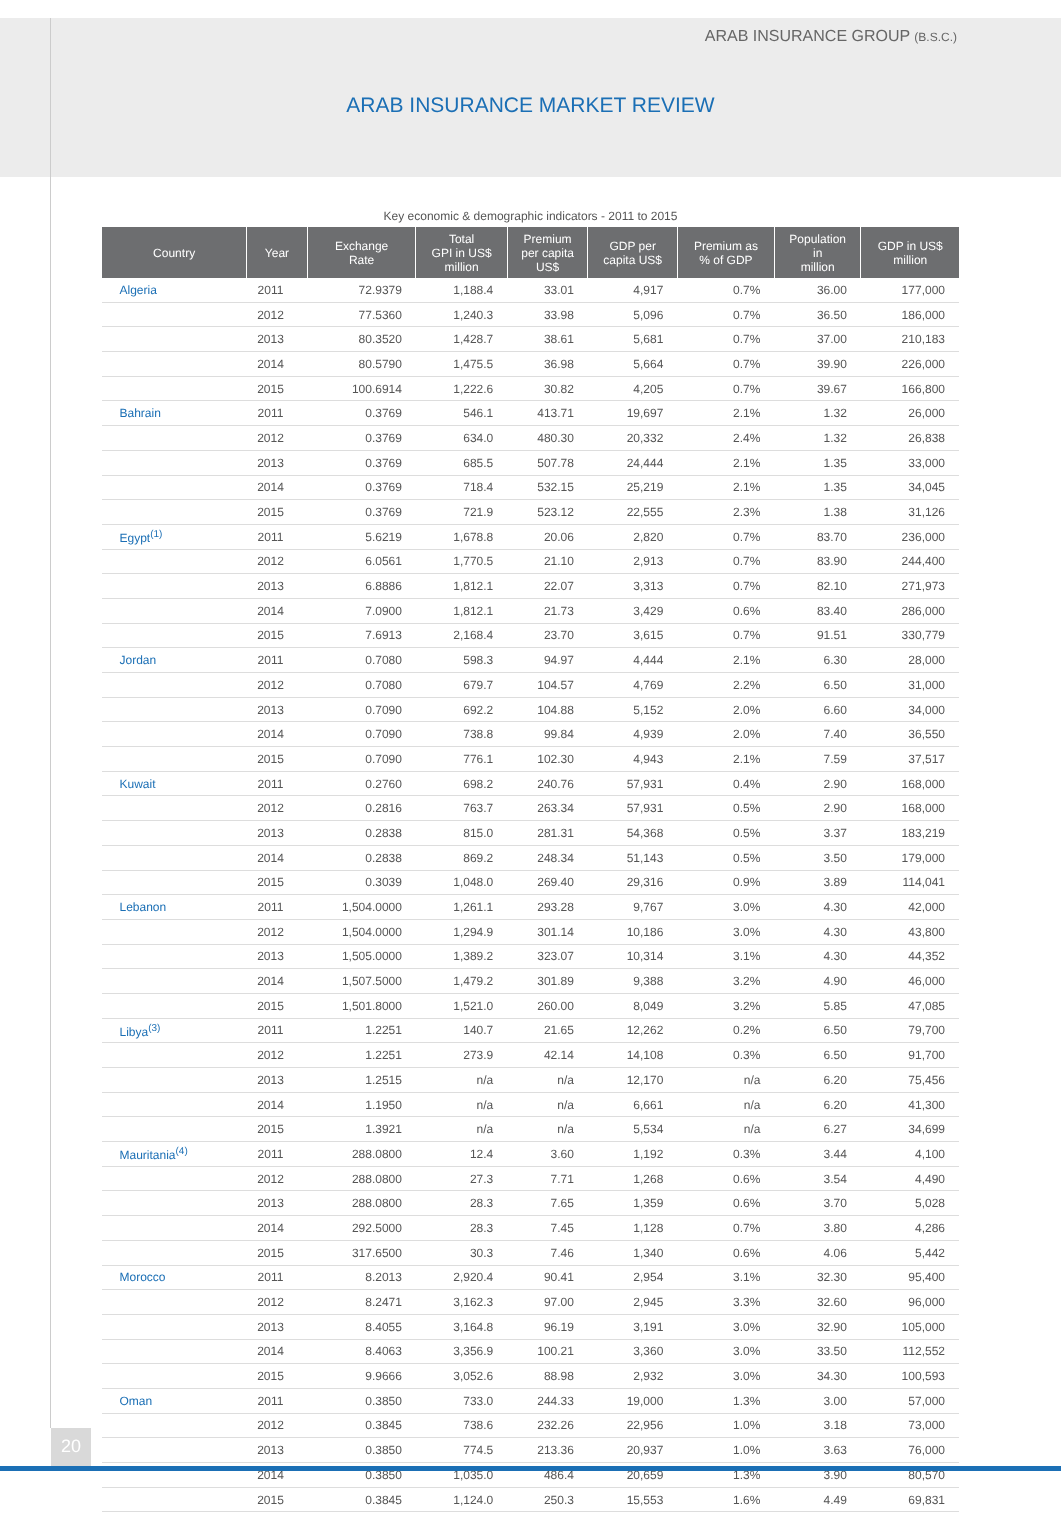ARAB INSURANCE GROUP (B.S.C.)
ARAB INSURANCE MARKET REVIEW
Key economic & demographic indicators - 2011 to 2015
| Country | Year | Exchange Rate | Total GPI in US$ million | Premium per capita US$ | GDP per capita US$ | Premium as % of GDP | Population in million | GDP in US$ million |
| --- | --- | --- | --- | --- | --- | --- | --- | --- |
| Algeria | 2011 | 72.9379 | 1,188.4 | 33.01 | 4,917 | 0.7% | 36.00 | 177,000 |
| | 2012 | 77.5360 | 1,240.3 | 33.98 | 5,096 | 0.7% | 36.50 | 186,000 |
| | 2013 | 80.3520 | 1,428.7 | 38.61 | 5,681 | 0.7% | 37.00 | 210,183 |
| | 2014 | 80.5790 | 1,475.5 | 36.98 | 5,664 | 0.7% | 39.90 | 226,000 |
| | 2015 | 100.6914 | 1,222.6 | 30.82 | 4,205 | 0.7% | 39.67 | 166,800 |
| Bahrain | 2011 | 0.3769 | 546.1 | 413.71 | 19,697 | 2.1% | 1.32 | 26,000 |
| | 2012 | 0.3769 | 634.0 | 480.30 | 20,332 | 2.4% | 1.32 | 26,838 |
| | 2013 | 0.3769 | 685.5 | 507.78 | 24,444 | 2.1% | 1.35 | 33,000 |
| | 2014 | 0.3769 | 718.4 | 532.15 | 25,219 | 2.1% | 1.35 | 34,045 |
| | 2015 | 0.3769 | 721.9 | 523.12 | 22,555 | 2.3% | 1.38 | 31,126 |
| Egypt<sup>(1)</sup> | 2011 | 5.6219 | 1,678.8 | 20.06 | 2,820 | 0.7% | 83.70 | 236,000 |
| | 2012 | 6.0561 | 1,770.5 | 21.10 | 2,913 | 0.7% | 83.90 | 244,400 |
| | 2013 | 6.8886 | 1,812.1 | 22.07 | 3,313 | 0.7% | 82.10 | 271,973 |
| | 2014 | 7.0900 | 1,812.1 | 21.73 | 3,429 | 0.6% | 83.40 | 286,000 |
| | 2015 | 7.6913 | 2,168.4 | 23.70 | 3,615 | 0.7% | 91.51 | 330,779 |
| Jordan | 2011 | 0.7080 | 598.3 | 94.97 | 4,444 | 2.1% | 6.30 | 28,000 |
| | 2012 | 0.7080 | 679.7 | 104.57 | 4,769 | 2.2% | 6.50 | 31,000 |
| | 2013 | 0.7090 | 692.2 | 104.88 | 5,152 | 2.0% | 6.60 | 34,000 |
| | 2014 | 0.7090 | 738.8 | 99.84 | 4,939 | 2.0% | 7.40 | 36,550 |
| | 2015 | 0.7090 | 776.1 | 102.30 | 4,943 | 2.1% | 7.59 | 37,517 |
| Kuwait | 2011 | 0.2760 | 698.2 | 240.76 | 57,931 | 0.4% | 2.90 | 168,000 |
| | 2012 | 0.2816 | 763.7 | 263.34 | 57,931 | 0.5% | 2.90 | 168,000 |
| | 2013 | 0.2838 | 815.0 | 281.31 | 54,368 | 0.5% | 3.37 | 183,219 |
| | 2014 | 0.2838 | 869.2 | 248.34 | 51,143 | 0.5% | 3.50 | 179,000 |
| | 2015 | 0.3039 | 1,048.0 | 269.40 | 29,316 | 0.9% | 3.89 | 114,041 |
| Lebanon | 2011 | 1,504.0000 | 1,261.1 | 293.28 | 9,767 | 3.0% | 4.30 | 42,000 |
| | 2012 | 1,504.0000 | 1,294.9 | 301.14 | 10,186 | 3.0% | 4.30 | 43,800 |
| | 2013 | 1,505.0000 | 1,389.2 | 323.07 | 10,314 | 3.1% | 4.30 | 44,352 |
| | 2014 | 1,507.5000 | 1,479.2 | 301.89 | 9,388 | 3.2% | 4.90 | 46,000 |
| | 2015 | 1,501.8000 | 1,521.0 | 260.00 | 8,049 | 3.2% | 5.85 | 47,085 |
| Libya<sup>(3)</sup> | 2011 | 1.2251 | 140.7 | 21.65 | 12,262 | 0.2% | 6.50 | 79,700 |
| | 2012 | 1.2251 | 273.9 | 42.14 | 14,108 | 0.3% | 6.50 | 91,700 |
| | 2013 | 1.2515 | n/a | n/a | 12,170 | n/a | 6.20 | 75,456 |
| | 2014 | 1.1950 | n/a | n/a | 6,661 | n/a | 6.20 | 41,300 |
| | 2015 | 1.3921 | n/a | n/a | 5,534 | n/a | 6.27 | 34,699 |
| Mauritania<sup>(4)</sup> | 2011 | 288.0800 | 12.4 | 3.60 | 1,192 | 0.3% | 3.44 | 4,100 |
| | 2012 | 288.0800 | 27.3 | 7.71 | 1,268 | 0.6% | 3.54 | 4,490 |
| | 2013 | 288.0800 | 28.3 | 7.65 | 1,359 | 0.6% | 3.70 | 5,028 |
| | 2014 | 292.5000 | 28.3 | 7.45 | 1,128 | 0.7% | 3.80 | 4,286 |
| | 2015 | 317.6500 | 30.3 | 7.46 | 1,340 | 0.6% | 4.06 | 5,442 |
| Morocco | 2011 | 8.2013 | 2,920.4 | 90.41 | 2,954 | 3.1% | 32.30 | 95,400 |
| | 2012 | 8.2471 | 3,162.3 | 97.00 | 2,945 | 3.3% | 32.60 | 96,000 |
| | 2013 | 8.4055 | 3,164.8 | 96.19 | 3,191 | 3.0% | 32.90 | 105,000 |
| | 2014 | 8.4063 | 3,356.9 | 100.21 | 3,360 | 3.0% | 33.50 | 112,552 |
| | 2015 | 9.9666 | 3,052.6 | 88.98 | 2,932 | 3.0% | 34.30 | 100,593 |
| Oman | 2011 | 0.3850 | 733.0 | 244.33 | 19,000 | 1.3% | 3.00 | 57,000 |
| | 2012 | 0.3845 | 738.6 | 232.26 | 22,956 | 1.0% | 3.18 | 73,000 |
| | 2013 | 0.3850 | 774.5 | 213.36 | 20,937 | 1.0% | 3.63 | 76,000 |
| | 2014 | 0.3850 | 1,035.0 | 486.4 | 20,659 | 1.3% | 3.90 | 80,570 |
| | 2015 | 0.3845 | 1,124.0 | 250.3 | 15,553 | 1.6% | 4.49 | 69,831 |
20